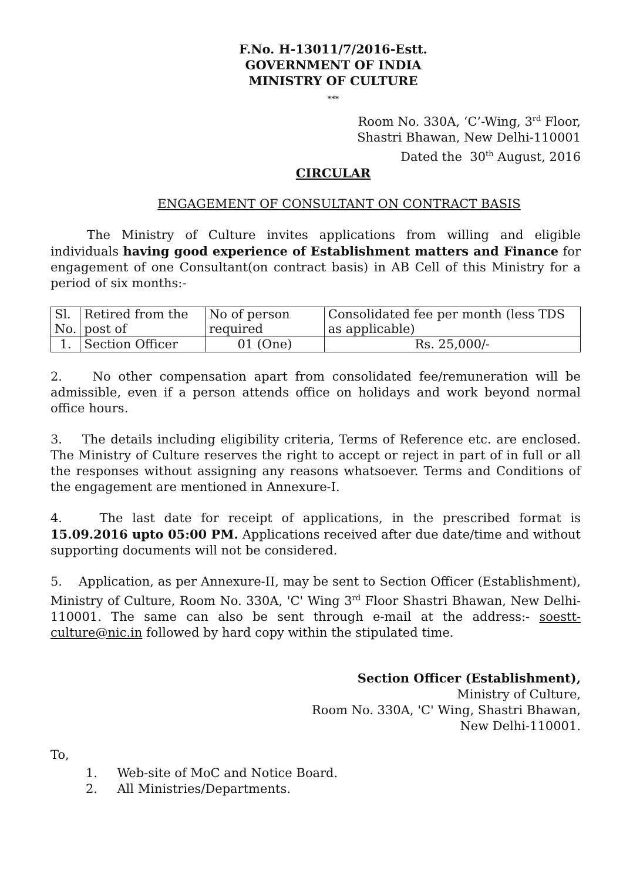F.No. H-13011/7/2016-Estt.
GOVERNMENT OF INDIA
MINISTRY OF CULTURE
***
Room No. 330A, ‘C’-Wing, 3<sup>rd</sup> Floor,
Shastri Bhawan, New Delhi-110001
Dated the 30<sup>th</sup> August, 2016
CIRCULAR
ENGAGEMENT OF CONSULTANT ON CONTRACT BASIS
The Ministry of Culture invites applications from willing and eligible individuals having good experience of Establishment matters and Finance for engagement of one Consultant(on contract basis) in AB Cell of this Ministry for a period of six months:-
| Sl. No. | Retired from the post of | No of person required | Consolidated fee per month (less TDS as applicable) |
| 1. | Section Officer | 01 (One) | Rs. 25,000/- |
2. No other compensation apart from consolidated fee/remuneration will be admissible, even if a person attends office on holidays and work beyond normal office hours.
3. The details including eligibility criteria, Terms of Reference etc. are enclosed. The Ministry of Culture reserves the right to accept or reject in part of in full or all the responses without assigning any reasons whatsoever. Terms and Conditions of the engagement are mentioned in Annexure-I.
4. The last date for receipt of applications, in the prescribed format is 15.09.2016 upto 05:00 PM. Applications received after due date/time and without supporting documents will not be considered.
5. Application, as per Annexure-II, may be sent to Section Officer (Establishment), Ministry of Culture, Room No. 330A, 'C' Wing 3<sup>rd</sup> Floor Shastri Bhawan, New Delhi-110001. The same can also be sent through e-mail at the address:- soestt-culture@nic.in followed by hard copy within the stipulated time.
Section Officer (Establishment),
Ministry of Culture,
Room No. 330A, 'C' Wing, Shastri Bhawan,
New Delhi-110001.
To,
1. Web-site of MoC and Notice Board.
2. All Ministries/Departments.